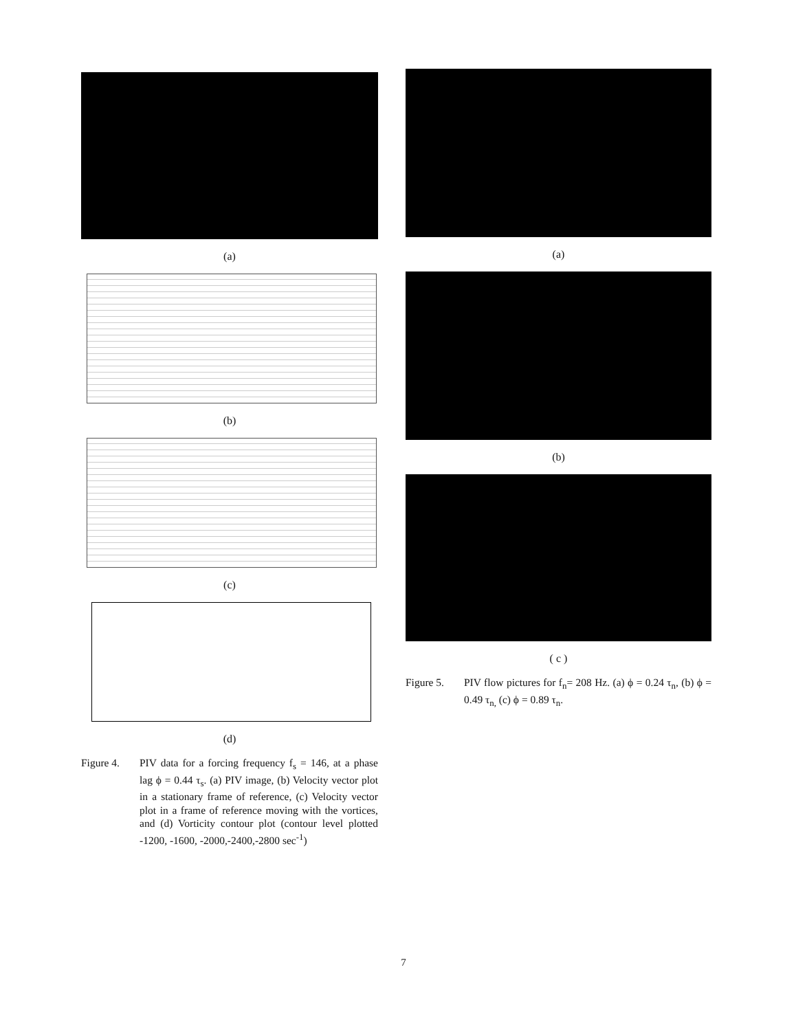(a)
(b)
(c)
(d)
Figure 4. PIV data for a forcing frequency f<sub>s</sub> = 146, at a phase lag ϕ = 0.44 τ<sub>s</sub>. (a) PIV image, (b) Velocity vector plot in a stationary frame of reference, (c) Velocity vector plot in a frame of reference moving with the vortices, and (d) Vorticity contour plot (contour level plotted -1200, -1600, -2000,-2400,-2800 sec<sup>-1</sup>)
(a)
(b)
( c )
Figure 5. PIV flow pictures for f<sub>n</sub>= 208 Hz. (a) ϕ = 0.24 τ<sub>n</sub>, (b) ϕ = 0.49 τ<sub>n,</sub> (c) ϕ = 0.89 τ<sub>n</sub>.
7